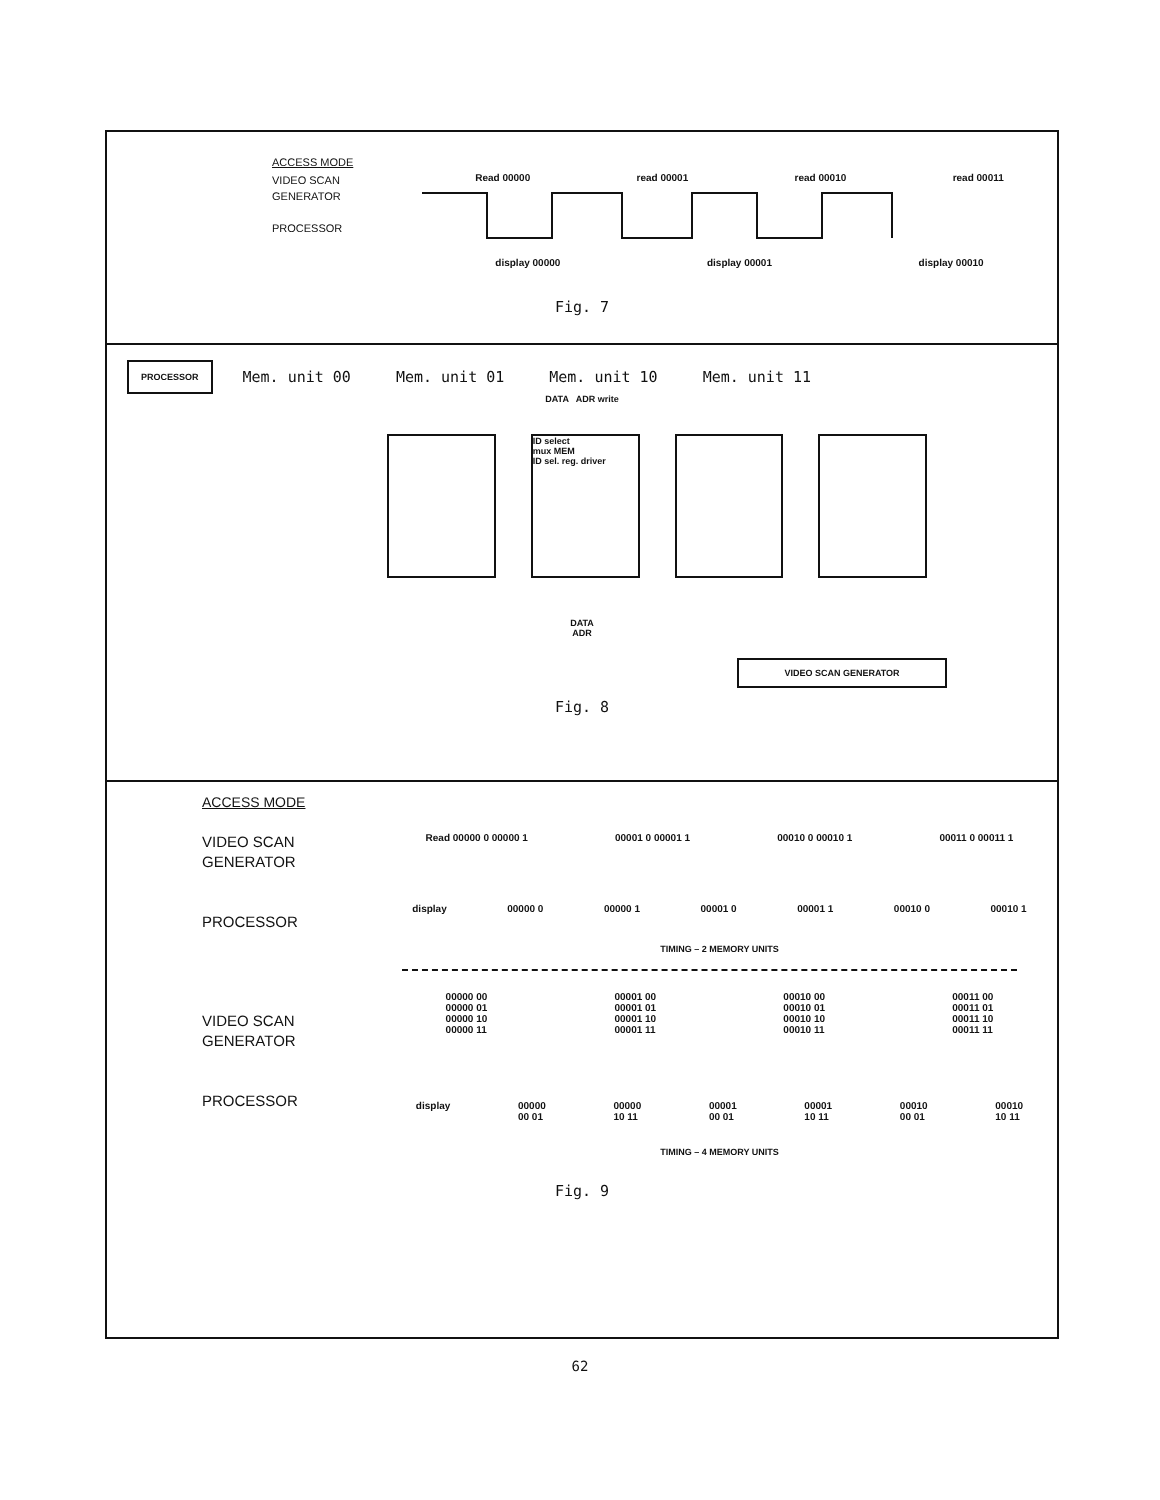ACCESS MODE
VIDEO SCAN
GENERATOR
PROCESSOR
Read 00000 read 00001 read 00010 read 00011
display 00000 display 00001 display 00010
Fig. 7
PROCESSOR
Mem. unit 00 Mem. unit 01 Mem. unit 10 Mem. unit 11
DATA ADR write
ID select
mux MEM
ID sel. reg. driver
DATA
ADR
VIDEO SCAN GENERATOR
Fig. 8
ACCESS MODE
VIDEO SCAN
GENERATOR
PROCESSOR
Read 00000 0 00000 1 00001 0 00001 1 00010 0 00010 1 00011 0 00011 1
display 00000 0 00000 1 00001 0 00001 1 00010 0 00010 1
TIMING – 2 MEMORY UNITS
VIDEO SCAN
GENERATOR
PROCESSOR
00000 00
00000 01
00000 10
00000 11 00001 00
00001 01
00001 10
00001 11 00010 00
00010 01
00010 10
00010 11 00011 00
00011 01
00011 10
00011 11
display 00000
00 01 00000
10 11 00001
00 01 00001
10 11 00010
00 01 00010
10 11
TIMING – 4 MEMORY UNITS
Fig. 9
62